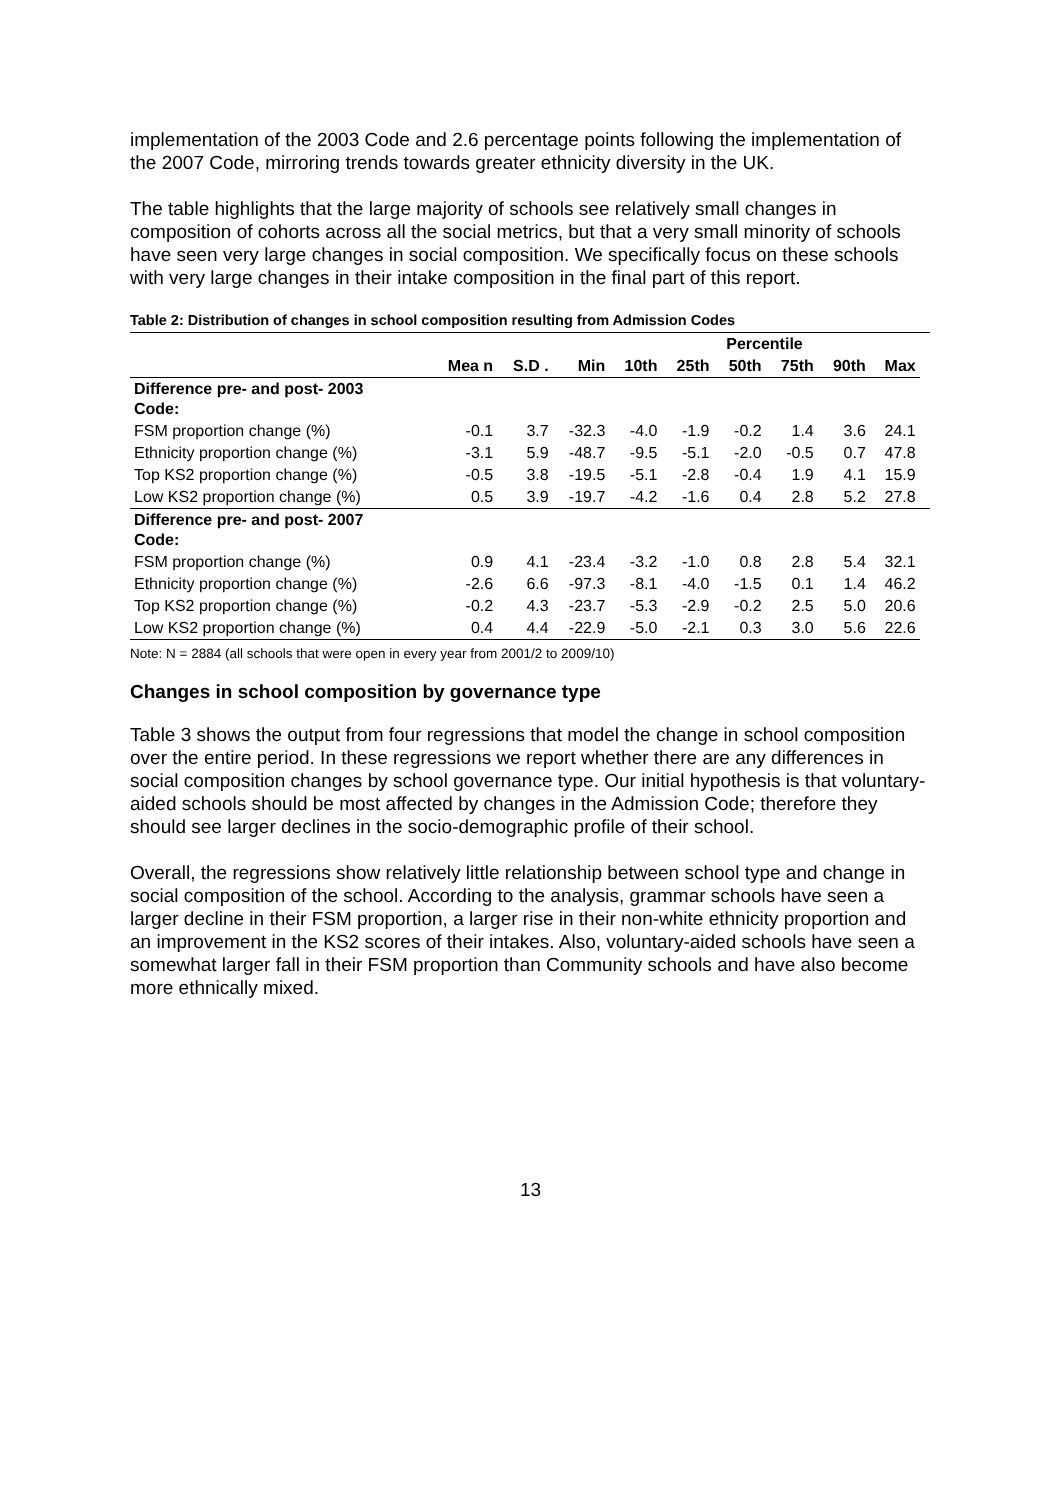implementation of the 2003 Code and 2.6 percentage points following the implementation of the 2007 Code, mirroring trends towards greater ethnicity diversity in the UK.
The table highlights that the large majority of schools see relatively small changes in composition of cohorts across all the social metrics, but that a very small minority of schools have seen very large changes in social composition. We specifically focus on these schools with very large changes in their intake composition in the final part of this report.
Table 2: Distribution of changes in school composition resulting from Admission Codes
| | | | | Percentile | | | | | | |
| --- | --- | --- | --- | --- | --- | --- | --- | --- | --- | --- |
| | Mea n | S.D . | Min | 10th | 25th | 50th | 75th | 90th | Max | |
| Difference pre- and post- 2003 Code: | | | | | | | | | | |
| FSM proportion change (%) | -0.1 | 3.7 | -32.3 | -4.0 | -1.9 | -0.2 | 1.4 | 3.6 | 24.1 | |
| Ethnicity proportion change (%) | -3.1 | 5.9 | -48.7 | -9.5 | -5.1 | -2.0 | -0.5 | 0.7 | 47.8 | |
| Top KS2 proportion change (%) | -0.5 | 3.8 | -19.5 | -5.1 | -2.8 | -0.4 | 1.9 | 4.1 | 15.9 | |
| Low KS2 proportion change (%) | 0.5 | 3.9 | -19.7 | -4.2 | -1.6 | 0.4 | 2.8 | 5.2 | 27.8 | |
| Difference pre- and post- 2007 Code: | | | | | | | | | | |
| FSM proportion change (%) | 0.9 | 4.1 | -23.4 | -3.2 | -1.0 | 0.8 | 2.8 | 5.4 | 32.1 | |
| Ethnicity proportion change (%) | -2.6 | 6.6 | -97.3 | -8.1 | -4.0 | -1.5 | 0.1 | 1.4 | 46.2 | |
| Top KS2 proportion change (%) | -0.2 | 4.3 | -23.7 | -5.3 | -2.9 | -0.2 | 2.5 | 5.0 | 20.6 | |
| Low KS2 proportion change (%) | 0.4 | 4.4 | -22.9 | -5.0 | -2.1 | 0.3 | 3.0 | 5.6 | 22.6 | |
Note: N = 2884 (all schools that were open in every year from 2001/2 to 2009/10)
Changes in school composition by governance type
Table 3 shows the output from four regressions that model the change in school composition over the entire period. In these regressions we report whether there are any differences in social composition changes by school governance type. Our initial hypothesis is that voluntary-aided schools should be most affected by changes in the Admission Code; therefore they should see larger declines in the socio-demographic profile of their school.
Overall, the regressions show relatively little relationship between school type and change in social composition of the school. According to the analysis, grammar schools have seen a larger decline in their FSM proportion, a larger rise in their non-white ethnicity proportion and an improvement in the KS2 scores of their intakes. Also, voluntary-aided schools have seen a somewhat larger fall in their FSM proportion than Community schools and have also become more ethnically mixed.
13